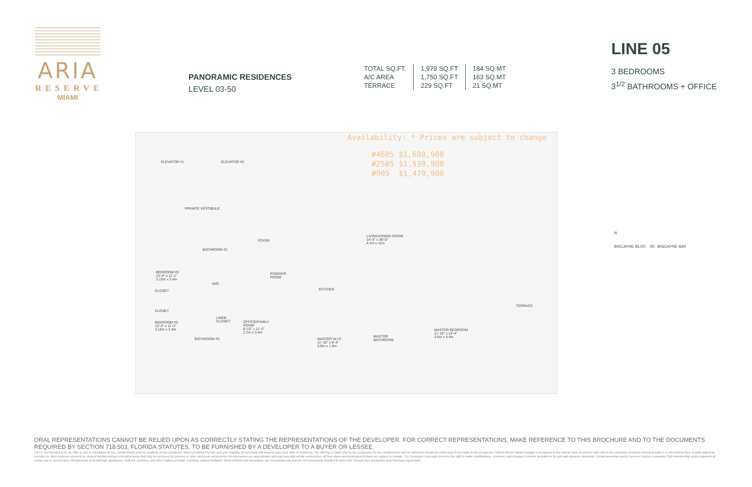ARIA
RESERVE
MIAMI
PANORAMIC RESIDENCES
LEVEL 03-50
| TOTAL SQ.FT. | 1,979 SQ.FT | 184 SQ.MT |
| A/C AREA | 1,750 SQ.FT | 163 SQ.MT |
| TERRACE | 229 SQ.FT | 21 SQ.MT |
LINE 05
3 BEDROOMS
3<sup>1/2</sup> BATHROOMS + OFFICE
ELEVATOR #1 ELEVATOR #2
PRIVATE VESTIBULE
FOYER
LIVING/DINING ROOM
14'-0" x 36'-0"
4.3m x 11m
BATHROOM #2
BEDROOM #2
10'-4" x 11'-2"
3.15m x 3.4m
POWDER
ROOM
KITCHEN
W/D
CLOSET
CLOSET
TERRACE
BEDROOM #3
10'-4" x 11'-2"
3.15m x 3.4m
LINEN
CLOSET OFFICE/FAMILY
ROOM
8'-10" x 11'-0"
2.7m x 3.4m
BATHROOM #3 MASTER W.I.C.
11'-10" x 6'-4"
3.6m x 1.9m
MASTER
BATHROOM
MASTER BEDROOM
11'-10" x 14'-4"
3.6m x 4.4m
Availability: * Prices are subject to change
#4605 $1,688,900
#2505 $1,539,900
#905 $1,479,900
N
BISCAYNE BLVD. 05 BISCAYNE BAY
ORAL REPRESENTATIONS CANNOT BE RELIED UPON AS CORRECTLY STATING THE REPRESENTATIONS OF THE DEVELOPER. FOR CORRECT REPRESENTATIONS, MAKE REFERENCE TO THIS BROCHURE AND TO THE DOCUMENTS REQUIRED BY SECTION 718.503, FLORIDA STATUTES, TO BE FURNISHED BY A DEVELOPER TO A BUYER OR LESSEE.
This is not intended to be an offer to sell, or solicitation to buy, condominium units to residents of any jurisdiction where prohibited by law, and your eligibility for purchase will depend upon your state of residency. The offering is made only by the prospectus for the condominium and no statement should be relied upon if not made in the prospectus. Stated interior square footage is measured to the exterior face of exterior walls and to the centerline of interior demising walls or to the exterior face of walls adjoining corridors or other common elements or shared facilities without excluding areas that may be occupied by columns or other structural components. All dimensions are approximate and may vary with actual construction. All floor plans and development plans are subject to change. The Developer expressly reserves the right to make modifications, revisions, and changes it deems desirable in its sole and absolute discretion. Certain amenities and/or services require a separate Club membership and/or payment of certain use or access fees. All depictions of furnishings, appliances, built-ins, counters, and other matters of detail, including, without limitation, items of finish and decoration, are conceptual only and are not necessarily included in each Unit. Consult your prospectus and Purchase Agreement.